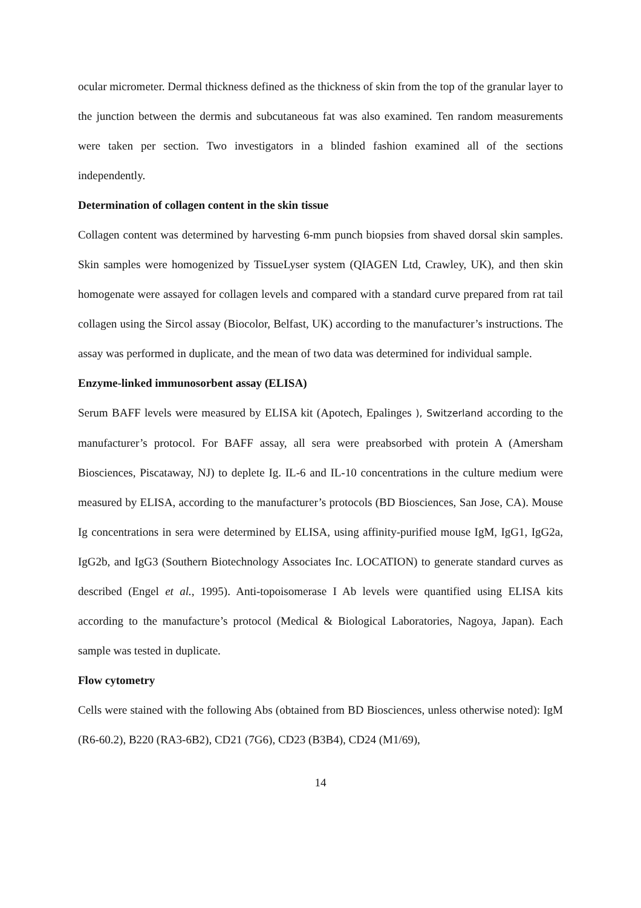ocular micrometer. Dermal thickness defined as the thickness of skin from the top of the granular layer to the junction between the dermis and subcutaneous fat was also examined. Ten random measurements were taken per section. Two investigators in a blinded fashion examined all of the sections independently.
Determination of collagen content in the skin tissue
Collagen content was determined by harvesting 6-mm punch biopsies from shaved dorsal skin samples. Skin samples were homogenized by TissueLyser system (QIAGEN Ltd, Crawley, UK), and then skin homogenate were assayed for collagen levels and compared with a standard curve prepared from rat tail collagen using the Sircol assay (Biocolor, Belfast, UK) according to the manufacturer’s instructions. The assay was performed in duplicate, and the mean of two data was determined for individual sample.
Enzyme-linked immunosorbent assay (ELISA)
Serum BAFF levels were measured by ELISA kit (Apotech, Epalinges ), Switzerland according to the manufacturer’s protocol. For BAFF assay, all sera were preabsorbed with protein A (Amersham Biosciences, Piscataway, NJ) to deplete Ig. IL-6 and IL-10 concentrations in the culture medium were measured by ELISA, according to the manufacturer’s protocols (BD Biosciences, San Jose, CA). Mouse Ig concentrations in sera were determined by ELISA, using affinity-purified mouse IgM, IgG1, IgG2a, IgG2b, and IgG3 (Southern Biotechnology Associates Inc. LOCATION) to generate standard curves as described (Engel et al., 1995). Anti-topoisomerase I Ab levels were quantified using ELISA kits according to the manufacture’s protocol (Medical & Biological Laboratories, Nagoya, Japan). Each sample was tested in duplicate.
Flow cytometry
Cells were stained with the following Abs (obtained from BD Biosciences, unless otherwise noted): IgM (R6-60.2), B220 (RA3-6B2), CD21 (7G6), CD23 (B3B4), CD24 (M1/69),
14